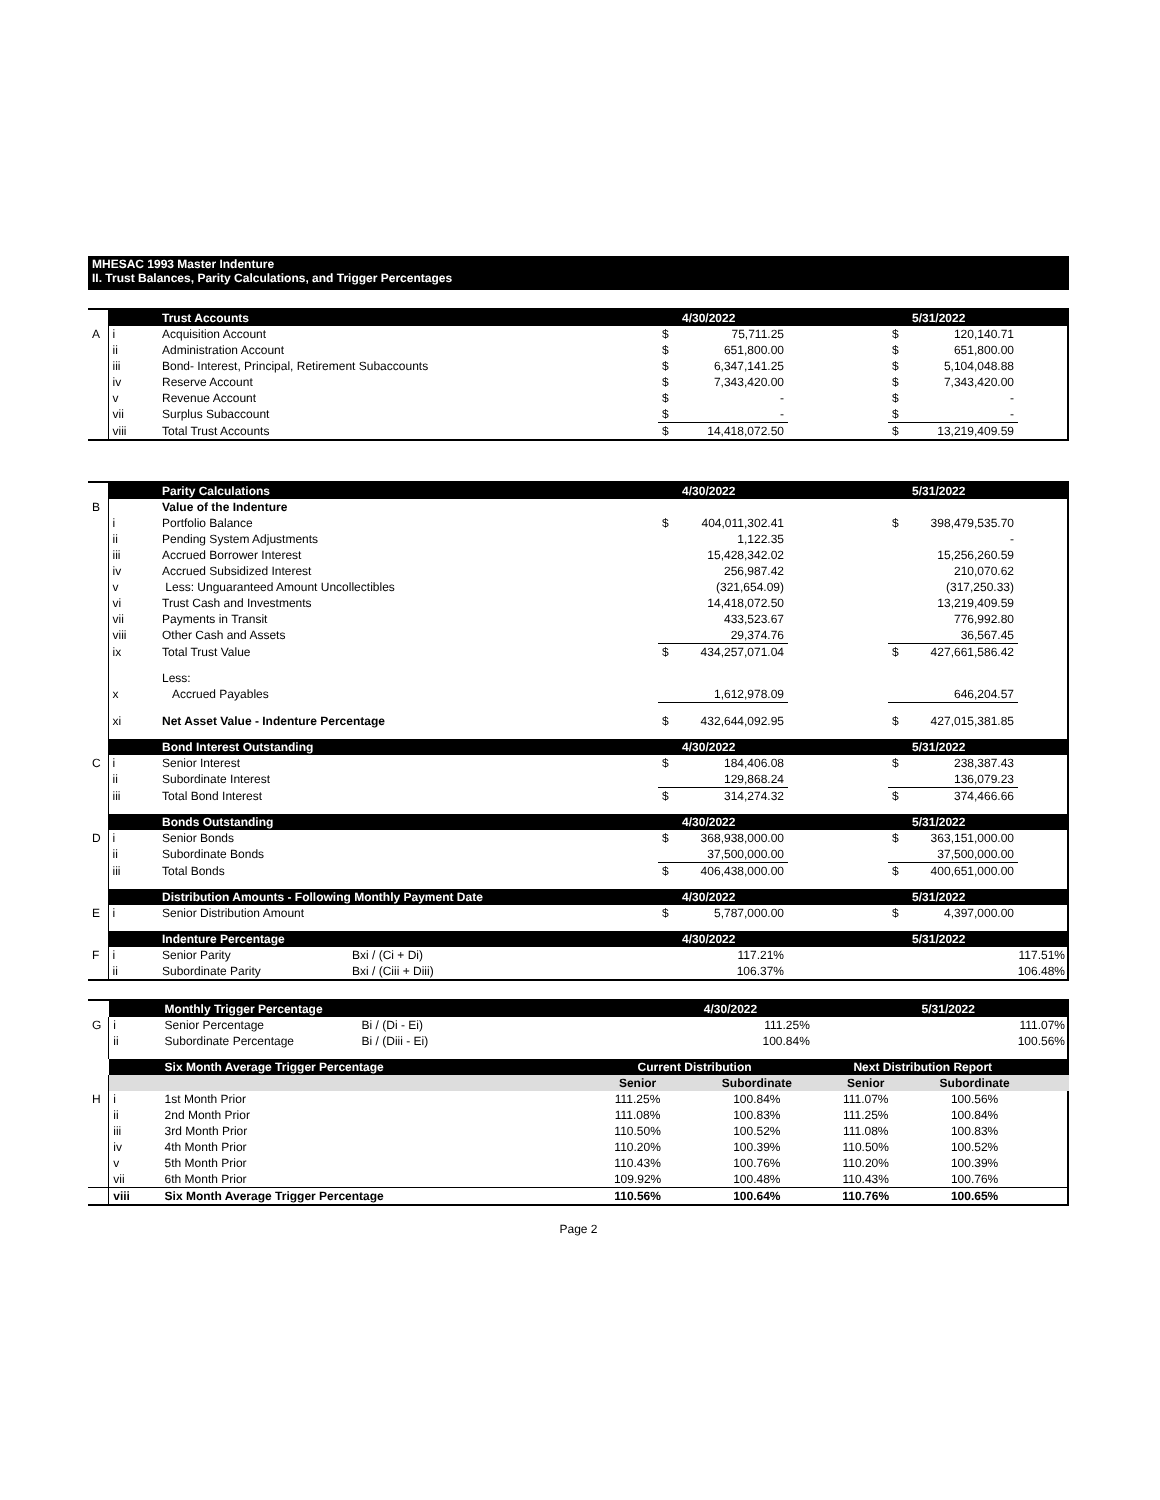MHESAC 1993 Master Indenture
II. Trust Balances, Parity Calculations, and Trigger Percentages
| | | Trust Accounts | | | 4/30/2022 | | | 5/31/2022 | |
| A | i | Acquisition Account | | $ | 75,711.25 | | $ | 120,140.71 | |
| | ii | Administration Account | | $ | 651,800.00 | | $ | 651,800.00 | |
| | iii | Bond- Interest, Principal, Retirement Subaccounts | | $ | 6,347,141.25 | | $ | 5,104,048.88 | |
| | iv | Reserve Account | | $ | 7,343,420.00 | | $ | 7,343,420.00 | |
| | v | Revenue Account | | $ | - | | $ | - | |
| | vii | Surplus Subaccount | | $ | - | | $ | - | |
| | viii | Total Trust Accounts | | $ | 14,418,072.50 | | $ | 13,219,409.59 | |
| | | Parity Calculations | | | 4/30/2022 | | | 5/31/2022 | |
| B | | Value of the Indenture | | | | | | | |
| | i | Portfolio Balance | | $ | 404,011,302.41 | | $ | 398,479,535.70 | |
| | ii | Pending System Adjustments | | | 1,122.35 | | | - | |
| | iii | Accrued Borrower Interest | | | 15,428,342.02 | | | 15,256,260.59 | |
| | iv | Accrued Subsidized Interest | | | 256,987.42 | | | 210,070.62 | |
| | v | Less: Unguaranteed Amount Uncollectibles | | | (321,654.09) | | | (317,250.33) | |
| | vi | Trust Cash and Investments | | | 14,418,072.50 | | | 13,219,409.59 | |
| | vii | Payments in Transit | | | 433,523.67 | | | 776,992.80 | |
| | viii | Other Cash and Assets | | | 29,374.76 | | | 36,567.45 | |
| | ix | Total Trust Value | | $ | 434,257,071.04 | | $ | 427,661,586.42 | |
| | | Less: | | | | | | | |
| | x | Accrued Payables | | | 1,612,978.09 | | | 646,204.57 | |
| | xi | Net Asset Value - Indenture Percentage | | $ | 432,644,092.95 | | $ | 427,015,381.85 | |
| | | Bond Interest Outstanding | | | 4/30/2022 | | | 5/31/2022 | |
| C | i | Senior Interest | | $ | 184,406.08 | | $ | 238,387.43 | |
| | ii | Subordinate Interest | | | 129,868.24 | | | 136,079.23 | |
| | iii | Total Bond Interest | | $ | 314,274.32 | | $ | 374,466.66 | |
| | | Bonds Outstanding | | | 4/30/2022 | | | 5/31/2022 | |
| D | i | Senior Bonds | | $ | 368,938,000.00 | | $ | 363,151,000.00 | |
| | ii | Subordinate Bonds | | | 37,500,000.00 | | | 37,500,000.00 | |
| | iii | Total Bonds | | $ | 406,438,000.00 | | $ | 400,651,000.00 | |
| | | Distribution Amounts - Following Monthly Payment Date | | | 4/30/2022 | | | 5/31/2022 | |
| E | i | Senior Distribution Amount | | $ | 5,787,000.00 | | $ | 4,397,000.00 | |
| | | Indenture Percentage | | | 4/30/2022 | | | 5/31/2022 | |
| F | i | Senior Parity | Bxi / (Ci + Di) | | 117.21% | | | 117.51% | |
| | ii | Subordinate Parity | Bxi / (Ciii + Diii) | | 106.37% | | | 106.48% | |
| | | Monthly Trigger Percentage | | | 4/30/2022 | | 5/31/2022 | |
| G | i | Senior Percentage | Bi / (Di - Ei) | | 111.25% | | 111.07% | |
| | ii | Subordinate Percentage | Bi / (Diii - Ei) | | 100.84% | | 100.56% | |
| | | Six Month Average Trigger Percentage | | Current Distribution | | Next Distribution Report | | |
| | | | | Senior | Subordinate | Senior | Subordinate | |
| H | i | 1st Month Prior | | 111.25% | 100.84% | 111.07% | 100.56% | |
| | ii | 2nd Month Prior | | 111.08% | 100.83% | 111.25% | 100.84% | |
| | iii | 3rd Month Prior | | 110.50% | 100.52% | 111.08% | 100.83% | |
| | iv | 4th Month Prior | | 110.20% | 100.39% | 110.50% | 100.52% | |
| | v | 5th Month Prior | | 110.43% | 100.76% | 110.20% | 100.39% | |
| | vii | 6th Month Prior | | 109.92% | 100.48% | 110.43% | 100.76% | |
| | viii | Six Month Average Trigger Percentage | | 110.56% | 100.64% | 110.76% | 100.65% | |
Page 2